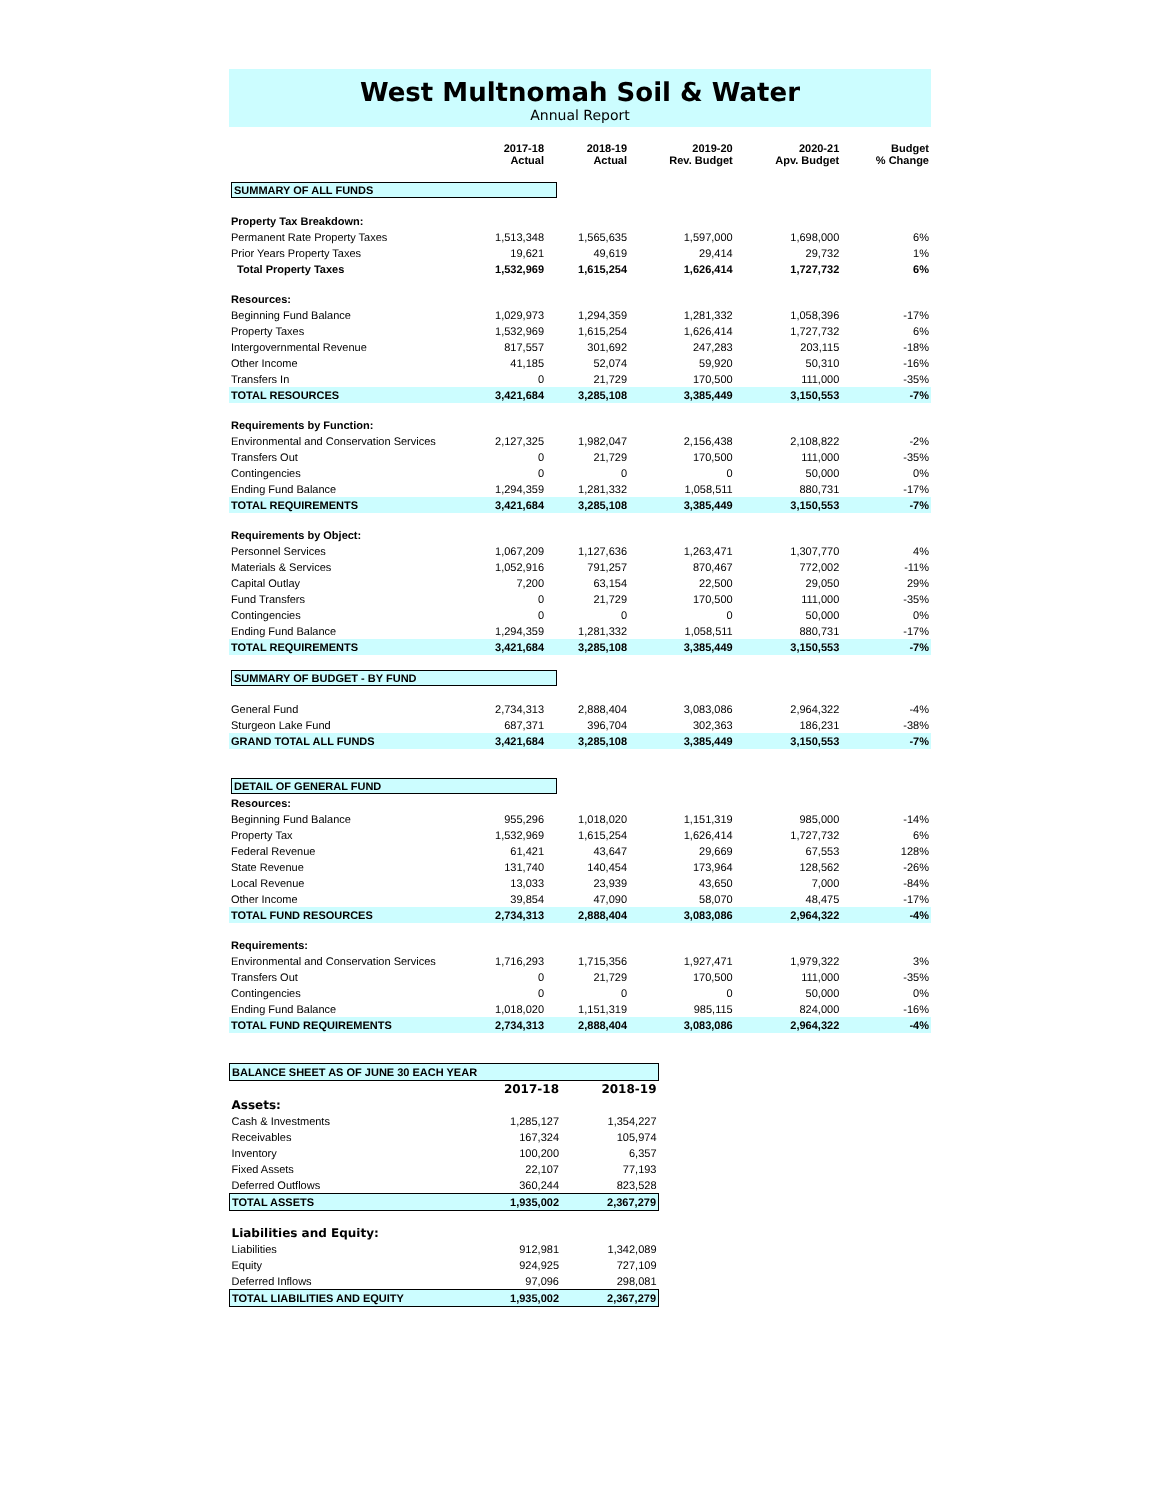West Multnomah Soil & Water
Annual Report
| | 2017-18 Actual | 2018-19 Actual | 2019-20 Rev. Budget | 2020-21 Apv. Budget | Budget % Change |
| --- | --- | --- | --- | --- | --- |
| SUMMARY OF ALL FUNDS | | | | | |
| Property Tax Breakdown: | | | | | |
| Permanent Rate Property Taxes | 1,513,348 | 1,565,635 | 1,597,000 | 1,698,000 | 6% |
| Prior Years Property Taxes | 19,621 | 49,619 | 29,414 | 29,732 | 1% |
| Total Property Taxes | 1,532,969 | 1,615,254 | 1,626,414 | 1,727,732 | 6% |
| Resources: | | | | | |
| Beginning Fund Balance | 1,029,973 | 1,294,359 | 1,281,332 | 1,058,396 | -17% |
| Property Taxes | 1,532,969 | 1,615,254 | 1,626,414 | 1,727,732 | 6% |
| Intergovernmental Revenue | 817,557 | 301,692 | 247,283 | 203,115 | -18% |
| Other Income | 41,185 | 52,074 | 59,920 | 50,310 | -16% |
| Transfers In | 0 | 21,729 | 170,500 | 111,000 | -35% |
| TOTAL RESOURCES | 3,421,684 | 3,285,108 | 3,385,449 | 3,150,553 | -7% |
| Requirements by Function: | | | | | |
| Environmental and Conservation Services | 2,127,325 | 1,982,047 | 2,156,438 | 2,108,822 | -2% |
| Transfers Out | 0 | 21,729 | 170,500 | 111,000 | -35% |
| Contingencies | 0 | 0 | 0 | 50,000 | 0% |
| Ending Fund Balance | 1,294,359 | 1,281,332 | 1,058,511 | 880,731 | -17% |
| TOTAL REQUIREMENTS | 3,421,684 | 3,285,108 | 3,385,449 | 3,150,553 | -7% |
| Requirements by Object: | | | | | |
| Personnel Services | 1,067,209 | 1,127,636 | 1,263,471 | 1,307,770 | 4% |
| Materials & Services | 1,052,916 | 791,257 | 870,467 | 772,002 | -11% |
| Capital Outlay | 7,200 | 63,154 | 22,500 | 29,050 | 29% |
| Fund Transfers | 0 | 21,729 | 170,500 | 111,000 | -35% |
| Contingencies | 0 | 0 | 0 | 50,000 | 0% |
| Ending Fund Balance | 1,294,359 | 1,281,332 | 1,058,511 | 880,731 | -17% |
| TOTAL REQUIREMENTS | 3,421,684 | 3,285,108 | 3,385,449 | 3,150,553 | -7% |
| SUMMARY OF BUDGET - BY FUND | | | | | |
| General Fund | 2,734,313 | 2,888,404 | 3,083,086 | 2,964,322 | -4% |
| Sturgeon Lake Fund | 687,371 | 396,704 | 302,363 | 186,231 | -38% |
| GRAND TOTAL ALL FUNDS | 3,421,684 | 3,285,108 | 3,385,449 | 3,150,553 | -7% |
| DETAIL OF GENERAL FUND | | | | | |
| Resources: | | | | | |
| Beginning Fund Balance | 955,296 | 1,018,020 | 1,151,319 | 985,000 | -14% |
| Property Tax | 1,532,969 | 1,615,254 | 1,626,414 | 1,727,732 | 6% |
| Federal Revenue | 61,421 | 43,647 | 29,669 | 67,553 | 128% |
| State Revenue | 131,740 | 140,454 | 173,964 | 128,562 | -26% |
| Local Revenue | 13,033 | 23,939 | 43,650 | 7,000 | -84% |
| Other Income | 39,854 | 47,090 | 58,070 | 48,475 | -17% |
| TOTAL FUND RESOURCES | 2,734,313 | 2,888,404 | 3,083,086 | 2,964,322 | -4% |
| Requirements: | | | | | |
| Environmental and Conservation Services | 1,716,293 | 1,715,356 | 1,927,471 | 1,979,322 | 3% |
| Transfers Out | 0 | 21,729 | 170,500 | 111,000 | -35% |
| Contingencies | 0 | 0 | 0 | 50,000 | 0% |
| Ending Fund Balance | 1,018,020 | 1,151,319 | 985,115 | 824,000 | -16% |
| TOTAL FUND REQUIREMENTS | 2,734,313 | 2,888,404 | 3,083,086 | 2,964,322 | -4% |
| BALANCE SHEET AS OF JUNE 30 EACH YEAR | | |
| | 2017-18 | 2018-19 |
| Assets: | | |
| Cash & Investments | 1,285,127 | 1,354,227 |
| Receivables | 167,324 | 105,974 |
| Inventory | 100,200 | 6,357 |
| Fixed Assets | 22,107 | 77,193 |
| Deferred Outflows | 360,244 | 823,528 |
| TOTAL ASSETS | 1,935,002 | 2,367,279 |
| Liabilities and Equity: | | |
| Liabilities | 912,981 | 1,342,089 |
| Equity | 924,925 | 727,109 |
| Deferred Inflows | 97,096 | 298,081 |
| TOTAL LIABILITIES AND EQUITY | 1,935,002 | 2,367,279 |